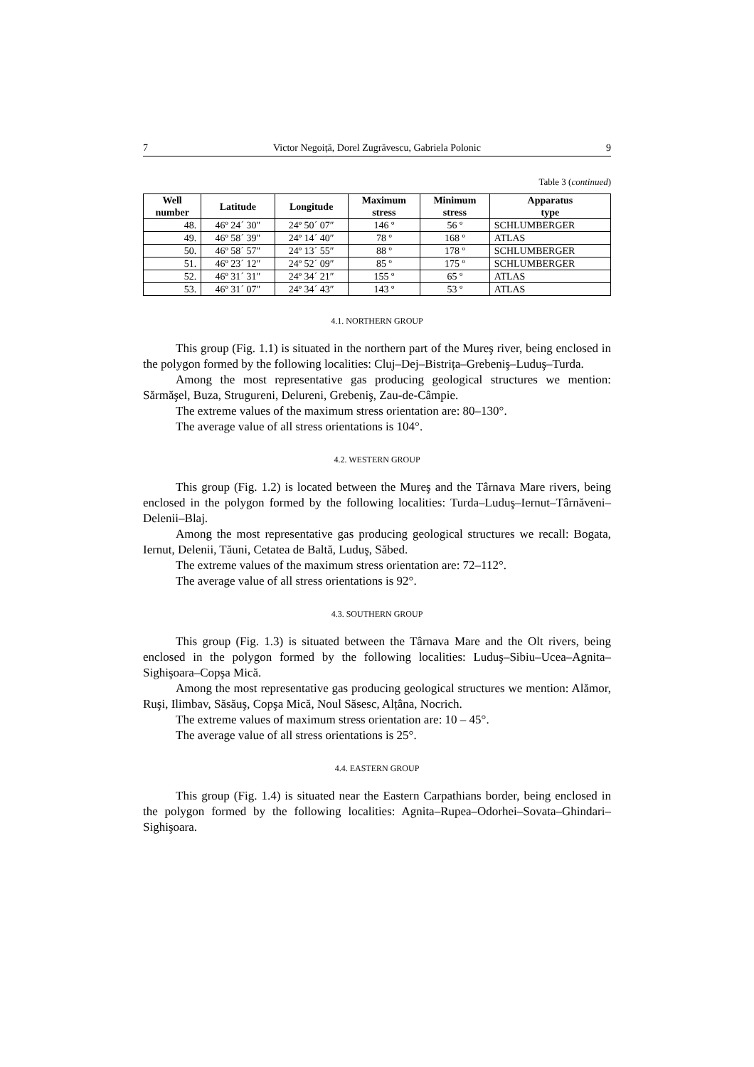7 Victor Negoiță, Dorel Zugrăvescu, Gabriela Polonic 9
Table 3 (continued)
| Well number | Latitude | Longitude | Maximum stress | Minimum stress | Apparatus type |
| --- | --- | --- | --- | --- | --- |
| 48. | 46º 24´ 30″ | 24º 50´ 07″ | 146 º | 56 º | SCHLUMBERGER |
| 49. | 46º 58´ 39″ | 24º 14´ 40″ | 78 º | 168 º | ATLAS |
| 50. | 46º 58´ 57″ | 24º 13´ 55″ | 88 º | 178 º | SCHLUMBERGER |
| 51. | 46º 23´ 12″ | 24º 52´ 09″ | 85 º | 175 º | SCHLUMBERGER |
| 52. | 46º 31´ 31″ | 24º 34´ 21″ | 155 º | 65 º | ATLAS |
| 53. | 46º 31´ 07″ | 24º 34´ 43″ | 143 º | 53 º | ATLAS |
4.1. NORTHERN GROUP
This group (Fig. 1.1) is situated in the northern part of the Mureş river, being enclosed in the polygon formed by the following localities: Cluj–Dej–Bistrița–Grebeniş–Luduş–Turda.
Among the most representative gas producing geological structures we mention: Sărmăşel, Buza, Strugureni, Delureni, Grebeniş, Zau-de-Câmpie.
The extreme values of the maximum stress orientation are: 80–130°.
The average value of all stress orientations is 104°.
4.2. WESTERN GROUP
This group (Fig. 1.2) is located between the Mureş and the Târnava Mare rivers, being enclosed in the polygon formed by the following localities: Turda–Luduş–Iernut–Târnăveni–Delenii–Blaj.
Among the most representative gas producing geological structures we recall: Bogata, Iernut, Delenii, Tăuni, Cetatea de Baltă, Luduş, Săbed.
The extreme values of the maximum stress orientation are: 72–112°.
The average value of all stress orientations is 92°.
4.3. SOUTHERN GROUP
This group (Fig. 1.3) is situated between the Târnava Mare and the Olt rivers, being enclosed in the polygon formed by the following localities: Luduş–Sibiu–Ucea–Agnita–Sighişoara–Copşa Mică.
Among the most representative gas producing geological structures we mention: Alămor, Ruşi, Ilimbav, Săsăuş, Copşa Mică, Noul Săsesc, Alțâna, Nocrich.
The extreme values of maximum stress orientation are: 10 – 45°.
The average value of all stress orientations is 25°.
4.4. EASTERN GROUP
This group (Fig. 1.4) is situated near the Eastern Carpathians border, being enclosed in the polygon formed by the following localities: Agnita–Rupea–Odorhei–Sovata–Ghindari–Sighişoara.